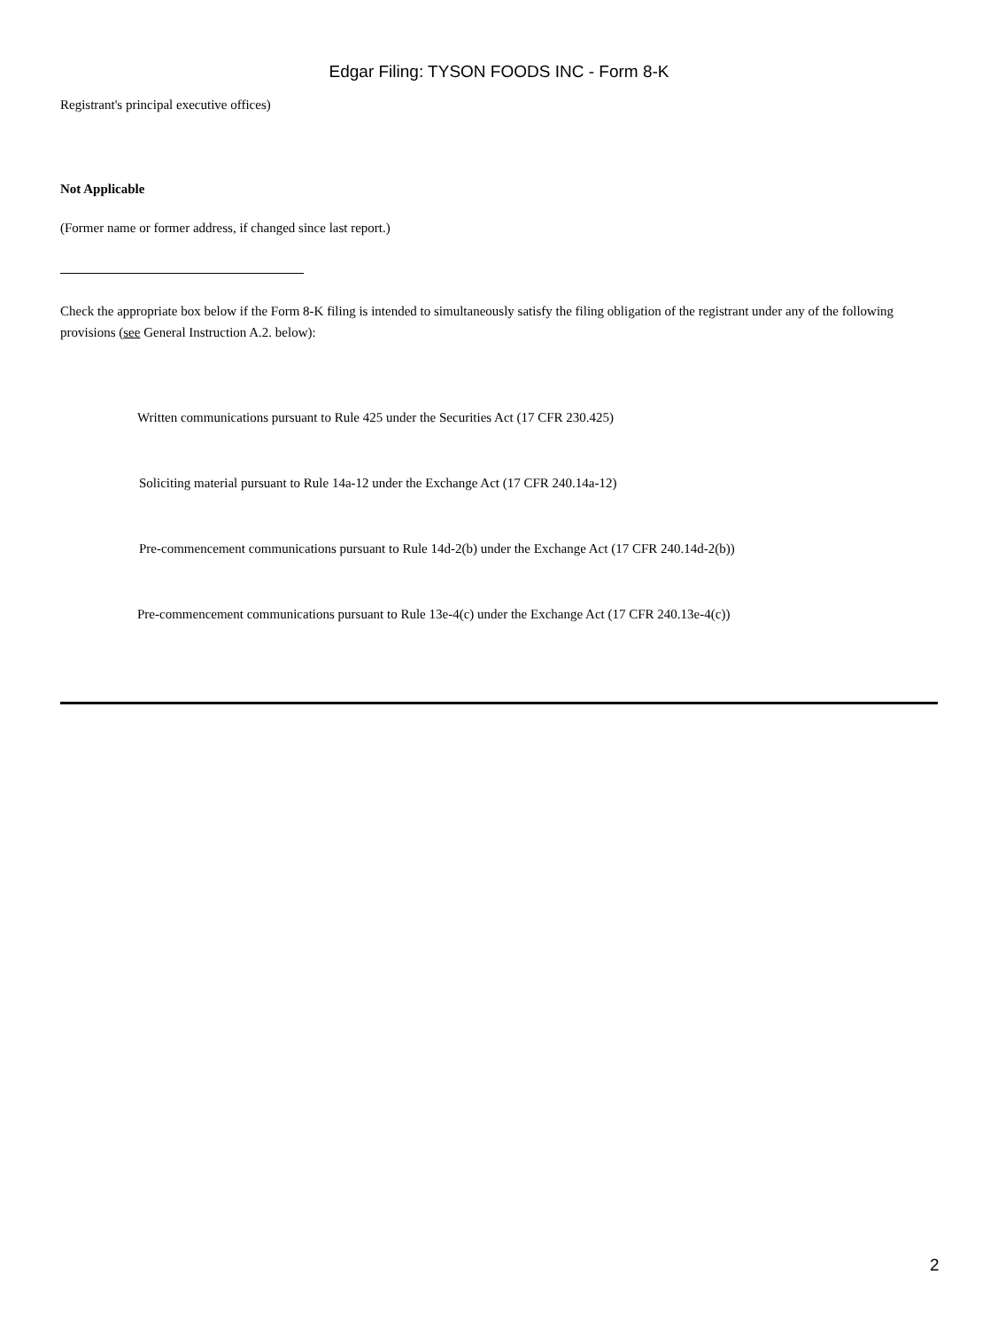Edgar Filing: TYSON FOODS INC - Form 8-K
Registrant's principal executive offices)
Not Applicable
(Former name or former address, if changed since last report.)
Check the appropriate box below if the Form 8-K filing is intended to simultaneously satisfy the filing obligation of the registrant under any of the following provisions (see General Instruction A.2. below):
Written communications pursuant to Rule 425 under the Securities Act (17 CFR 230.425)
Soliciting material pursuant to Rule 14a-12 under the Exchange Act (17 CFR 240.14a-12)
Pre-commencement communications pursuant to Rule 14d-2(b) under the Exchange Act (17 CFR 240.14d-2(b))
Pre-commencement communications pursuant to Rule 13e-4(c) under the Exchange Act (17 CFR 240.13e-4(c))
2